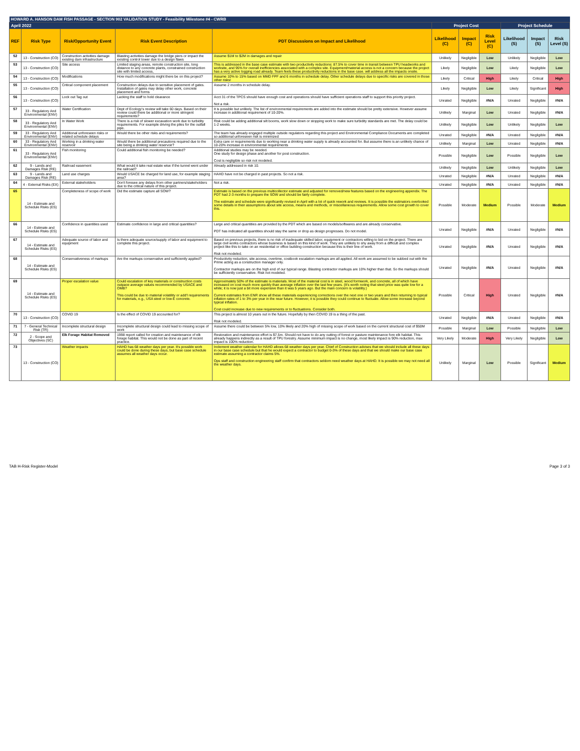| HOWARD A. HANSON DAM FISH PASSAGE - SECTION 902 VALIDATION STUDY - Feasibility Milestone #4 - CWRB | | | | | | | | | | |
| April 2022 | | | | | Project Cost | | | Project Schedule | | |
| REF | Risk Type | Risk/Opportunity Event | Risk Event Description | PDT Discussions on Impact and Likelihood | Likelihood (C) | Impact (C) | Risk Level (C) | Likelihood (S) | Impact (S) | Risk Level (S) |
| 52 | 13 - Construction (CO) | Construction activities damage existing dam infrastructure | Blasting activities damage the bridge piers or impact the existing control tower due to a design flaws | Assume $1M to $2M in damages and repair | Unlikely | Negligible | Low | Unlikely | Negligible | Low |
| 53 | 13 - Construction (CO) | Site access | Limited staging areas, remote construction site, long distance to any concrete plants, constrained construction site with limited access, | This is addressed in the base case estimate with two productivity reductions: 87.5% to cover time in transit between TPU headworks and worksite, and 95% for overall inefficiencies associated with a complex site. Equipment/material access is not a concern because the project has a very active logging road already. Team feels these productivity reductions in the base case. will address all the impacts onsite. | Likely | Negligible | Low | Likely | Negligible | Low |
| 54 | 13 - Construction (CO) | Modifications | How much modifications might there be on this project? | Assume 10% to 15% based on MMD FPF and 6 months in schedule delay. Other schedule delays due to specific risks are covered in those other risks! | Likely | Critical | High | Likely | Critical | High |
| 55 | 13 - Construction (CO) | Critical component placement | Construction delays due to sensitive placement of gates. Installation of gates may delay other work, concrete placement and forms | Assume 2 months in schedule delay. | Likely | Negligible | Low | Likely | Significant | High |
| 56 | 13 - Construction (CO) | Lock out Tag out | Lacking the staff to hold clearance | Acct 31 of the TPCS should have enough cost and operations should have sufficient operations staff to support this priority project. Not a risk. | Unrated | Negligible | #N/A | Unrated | Negligible | #N/A |
| 57 | 33 - Regulatory And Environmental (ENV) | Water Certification | Dept of Ecology's review will take 60 days. Based on their review could there be additional or more stringent requirements? | It is possible but unlikely. The list of environmental requirements are added into the estimate should be pretty extensive. However assume increase in additional requirement of 10-20%. | Unlikely | Marginal | Low | Unrated | Negligible | #N/A |
| 58 | 33 - Regulatory And Environmental (ENV) | In Water Work | There is a risk of slower excavation work due to turbidity requirements. For example driving the piles for the outfall pipe. | Risk could be adding additional silt booms, work slow down or stopping work to make sure turbidity standards are met. The delay could be 1-2 weeks. | Unlikely | Negligible | Low | Unlikely | Negligible | Low |
| 59 | 33 - Regulatory And Environmental (ENV) | Additional unforeseen risks or related schedule delays | Would there be other risks and requirements? | The team has already engaged multiple outside regulators regarding this project and Environmental Compliance Documents are completed so additional unforeseen risk is minimized | Unrated | Negligible | #N/A | Unrated | Negligible | #N/A |
| 60 | 33 - Regulatory And Environmental (ENV) | Working in a drinking water reservoir | Would there be additional precautions required due to the site being a drinking water reservoir? | Extra care or requirements due to working near a drinking water supply is already accounted for. But assume there is an unlikely chance of 10-20% increase in environmental requirements | Unlikely | Marginal | Low | Unrated | Negligible | #N/A |
| 61 | 33 - Regulatory And Environmental (ENV) | Fish monitoring | Could additional fish monitoring be needed? | Additional studies may be needed. One study for design phase and another for post construction. Cost is negligible so risk not modeled. | Possible | Negligible | Low | Possible | Negligible | Low |
| 62 | 9 - Lands and Damages Risk (RE) | Railroad easement | What would it take real estate wise if the tunnel went under the railroad? | Already addressed in risk 10. | Unlikely | Negligible | Low | Unlikely | Negligible | Low |
| 63 | 9 - Lands and Damages Risk (RE) | Land use charges | Would USACE be charged for land use, for example staging area? | HAHD have not be charged in past projects. So not a risk. | Unrated | Negligible | #N/A | Unrated | Negligible | #N/A |
| 64 | 4 - External Risks (EX) | External stakeholders | Don't foresee any delays from other partners/stakeholders due to the critical nature of this project. | Not a risk. | Unrated | Negligible | #N/A | Unrated | Negligible | #N/A |
| 65 | 14 - Estimate and Schedule Risks (ES) | Completeness of scope of work | Did the estimate capture all SOW? | Estimate is based on the previous multicollector estimate and adjusted for removed/new features based on the engineering appendix. The PDT had 2-3 months to prepare the SOW and should be fairly complete. The estimate and schedule were significantly revised in April with a lot of quick rework and reviews. It is possible the estimators overlooked some details in their assumptions about site access, means and methods, or miscellaneous requirements. Allow some cost growth to cover this. | Possible | Moderate | Medium | Possible | Moderate | Medium |
| 66 | 14 - Estimate and Schedule Risks (ES) | Confidence in quantities used | Estimate confidence in large and critical quantities? | Large and critical quantities are provided by the PDT which are based on models/softwares and are already conservative. PDT has indicated all quantities should stay the same or drop as design progresses. Do not model. | Unrated | Negligible | #N/A | Unrated | Negligible | #N/A |
| 67 | 14 - Estimate and Schedule Risks (ES) | Adequate source of labor and equipment | Is there adequate source/supply of labor and equipment to complete this project. | Based on previous projects, there is no risk of inadequate skilled labor, equipment or contractors willing to bid on the project. There are large civil works contractors whose business is based on this kind of work. They are unlikely to shy away from a difficult and complex project like this to take on an residential or office building construction because this is their line of work. Risk not modeled. | Unrated | Negligible | #N/A | Unrated | Negligible | #N/A |
| 68 | 14 - Estimate and Schedule Risks (ES) | Conservativeness of markups | Are the markups conservative and sufficiently applied? | Productivity reduction, site access, overtime, costbook escalation markups are all applied. All work are assumed to be subbed out with the Prime acting as a construction manager only. Contractor markups are on the high end of our typical range. Blasting contractor markups are 10% higher than that. So the markups should be sufficiently conservative. Risk not modeled. | Unrated | Negligible | #N/A | Unrated | Negligible | #N/A |
| 69 | 14 - Estimate and Schedule Risks (ES) | Proper escalation value | Could escalation of key materials or construction costs outpace average values recommended by USACE and OMB? This could be due to material volatility or add'l requirements for materials, e.g., USA steel or low-E concrete. | Approximately 50% of the estimate is materials. Most of the material cost is in steel, wood formwork, and concrete, all of which have increased on cost much more quickly than average inflation over the last few years. (It's worth noting that steel price was quite low for a while; it is now just a bit more expensive than it was 5 years ago. But the main concern is volatility.) Current estimates from ENR show all these materials experiencing corrections over the next one or two years and then returning to typical inflation rates of 1 to 3% per year in the near future. However, it is possible they could continue to fluctuate. Allow some increase beyond typical inflation. Cost could increase due to new requirements or to fluctuations. Consider both. | Possible | Critical | High | Unrated | Negligible | #N/A |
| 70 | 13 - Construction (CO) | COVID 19 | Is the effect of COVID 19 accounted for? | This project is almost 10 years out in the future. Hopefully by then COVID 19 is a thing of the past. Risk not modeled. | Unrated | Negligible | #N/A | Unrated | Negligible | #N/A |
| 71 | 7 - General Technical Risk (TR) | Incomplete structural design | Incomplete structural design could lead to missing scope of work | Assume there could be between 5% low, 10% likely and 20% high of missing scope of work based on the current structural cost of $50M | Possible | Marginal | Low | Possible | Negligible | Low |
| 72 | 2 - Scope and Objectives (SC) | Elk Forage Habitat Removed | 1998 report called for creation and maintenance of elk forage habitat. This would not be done as part of recent practice. | Restoration and maintenance effort is $7.5m. Should not have to do any cutting of forest or pasture maintenance fore elk habitat. This already happens indirectly as a result of TPU forestry. Assume minimum impact is no change, most likely impact is 90% reduction, max impact is 100% reduction. | Very Likely | Moderate | High | Very Likely | Negligible | Low |
| 73 | 13 - Construction (CO) | Weather impacts | HAHD has 68 weather days per year. It's possible work could be done during these days, but base case schedule assumes all weather days occur. | Inclement weather calendar for HAHD allows 68 weather days per year. Chief of Construction advises that we should include all these days in our base case schedule but that he would expect a contractor to budget 0-3% of these days and that we should make our base case estimate assuming a contractor claims 5%. Ops staff and construction engineering staff confirm that contractors seldom need weather days at HAHD. It is possible we may not need all the weather days. | Unlikely | Marginal | Low | Possible | Significant | Medium |
TAB H-Risk Register-Model Page 3 of 3